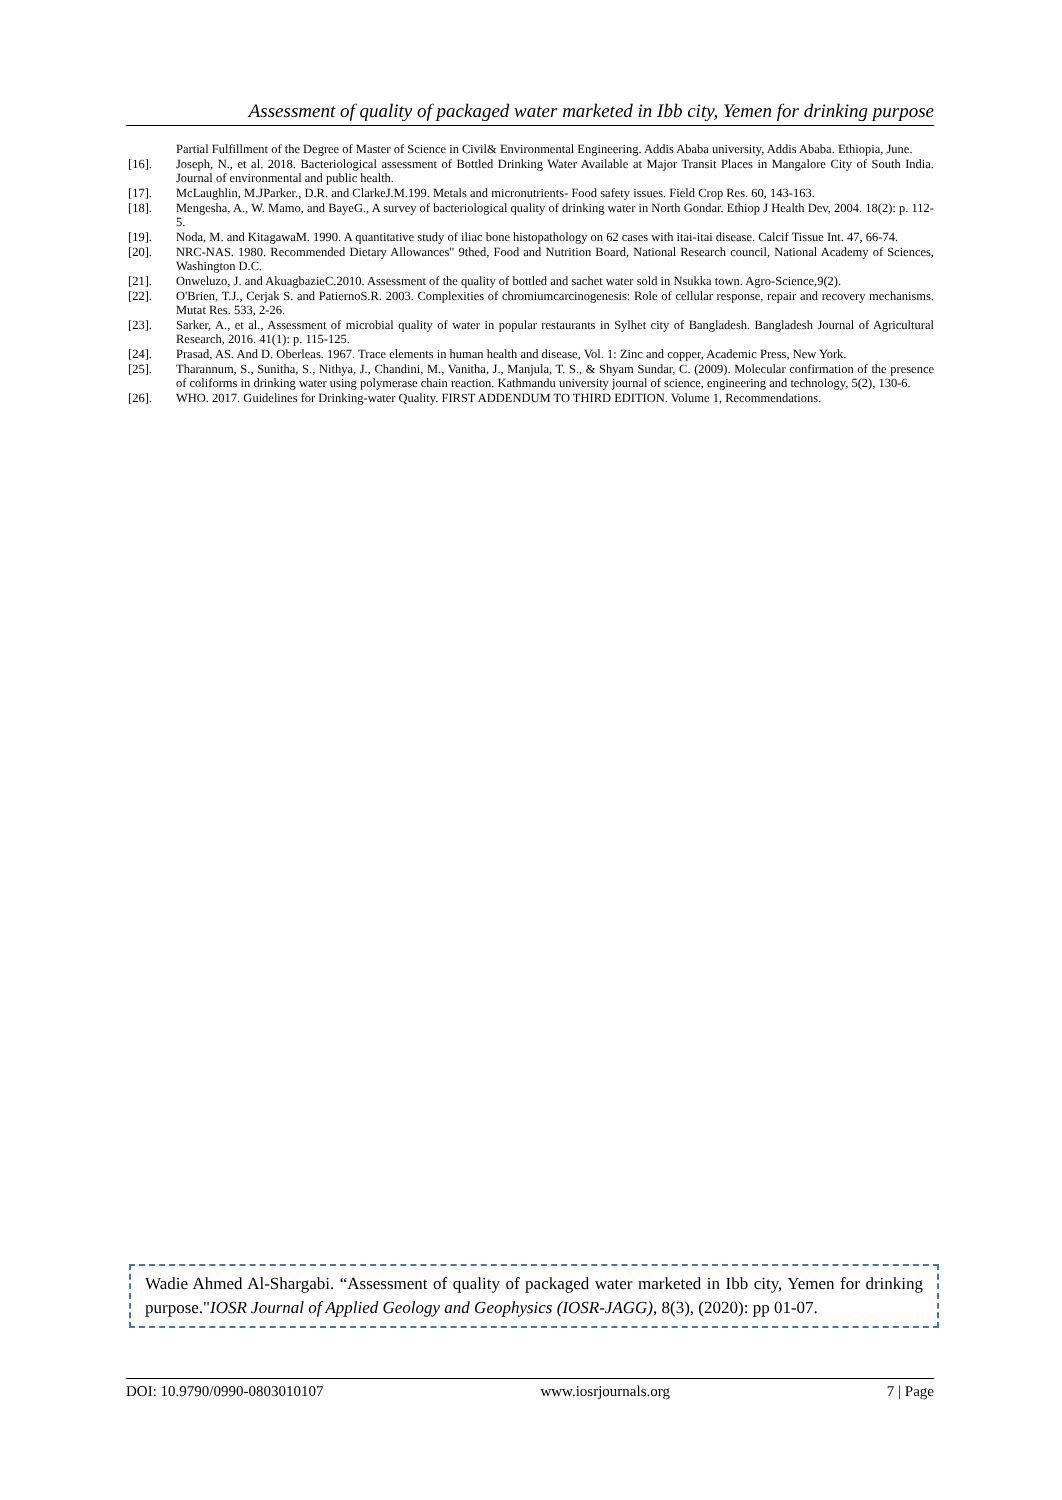Assessment of quality of packaged water marketed in Ibb city, Yemen for drinking purpose
Partial Fulfillment of the Degree of Master of Science in Civil& Environmental Engineering. Addis Ababa university, Addis Ababa. Ethiopia, June.
[16]. Joseph, N., et al. 2018. Bacteriological assessment of Bottled Drinking Water Available at Major Transit Places in Mangalore City of South India. Journal of environmental and public health.
[17]. McLaughlin, M.JParker., D.R. and ClarkeJ.M.199. Metals and micronutrients- Food safety issues. Field Crop Res. 60, 143-163.
[18]. Mengesha, A., W. Mamo, and BayeG., A survey of bacteriological quality of drinking water in North Gondar. Ethiop J Health Dev, 2004. 18(2): p. 112-5.
[19]. Noda, M. and KitagawaM. 1990. A quantitative study of iliac bone histopathology on 62 cases with itai-itai disease. Calcif Tissue Int. 47, 66-74.
[20]. NRC-NAS. 1980. Recommended Dietary Allowances" 9thed, Food and Nutrition Board, National Research council, National Academy of Sciences, Washington D.C.
[21]. Onweluzo, J. and AkuagbazieC.2010. Assessment of the quality of bottled and sachet water sold in Nsukka town. Agro-Science,9(2).
[22]. O'Brien, T.J., Cerjak S. and PatiernoS.R. 2003. Complexities of chromiumcarcinogenesis: Role of cellular response, repair and recovery mechanisms. Mutat Res. 533, 2-26.
[23]. Sarker, A., et al., Assessment of microbial quality of water in popular restaurants in Sylhet city of Bangladesh. Bangladesh Journal of Agricultural Research, 2016. 41(1): p. 115-125.
[24]. Prasad, AS. And D. Oberleas. 1967. Trace elements in human health and disease, Vol. 1: Zinc and copper, Academic Press, New York.
[25]. Tharannum, S., Sunitha, S., Nithya, J., Chandini, M., Vanitha, J., Manjula, T. S., & Shyam Sundar, C. (2009). Molecular confirmation of the presence of coliforms in drinking water using polymerase chain reaction. Kathmandu university journal of science, engineering and technology, 5(2), 130-6.
[26]. WHO. 2017. Guidelines for Drinking-water Quality. FIRST ADDENDUM TO THIRD EDITION. Volume 1, Recommendations.
Wadie Ahmed Al-Shargabi. “Assessment of quality of packaged water marketed in Ibb city, Yemen for drinking purpose."IOSR Journal of Applied Geology and Geophysics (IOSR-JAGG), 8(3), (2020): pp 01-07.
DOI: 10.9790/0990-0803010107 www.iosrjournals.org 7 | Page